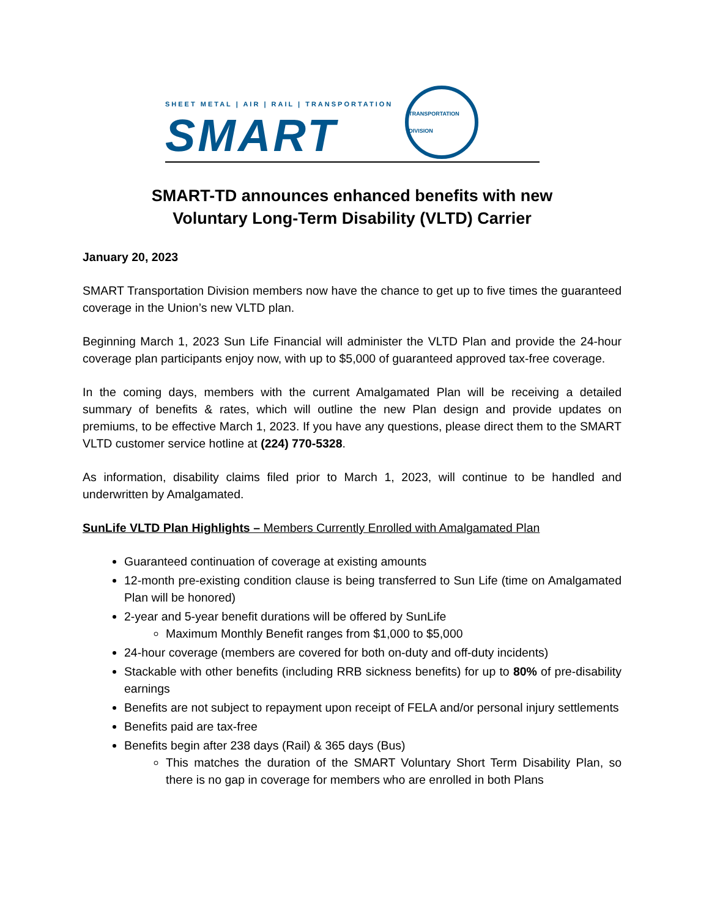SHEET METAL | AIR | RAIL | TRANSPORTATION
SMART
TRANSPORTATION DIVISION
SMART-TD announces enhanced benefits with new
Voluntary Long-Term Disability (VLTD) Carrier
January 20, 2023
SMART Transportation Division members now have the chance to get up to five times the guaranteed coverage in the Union’s new VLTD plan.
Beginning March 1, 2023 Sun Life Financial will administer the VLTD Plan and provide the 24-hour coverage plan participants enjoy now, with up to $5,000 of guaranteed approved tax-free coverage.
In the coming days, members with the current Amalgamated Plan will be receiving a detailed summary of benefits & rates, which will outline the new Plan design and provide updates on premiums, to be effective March 1, 2023. If you have any questions, please direct them to the SMART VLTD customer service hotline at (224) 770-5328.
As information, disability claims filed prior to March 1, 2023, will continue to be handled and underwritten by Amalgamated.
SunLife VLTD Plan Highlights – Members Currently Enrolled with Amalgamated Plan
Guaranteed continuation of coverage at existing amounts
12-month pre-existing condition clause is being transferred to Sun Life (time on Amalgamated Plan will be honored)
2-year and 5-year benefit durations will be offered by SunLife
Maximum Monthly Benefit ranges from $1,000 to $5,000
24-hour coverage (members are covered for both on-duty and off-duty incidents)
Stackable with other benefits (including RRB sickness benefits) for up to 80% of pre-disability earnings
Benefits are not subject to repayment upon receipt of FELA and/or personal injury settlements
Benefits paid are tax-free
Benefits begin after 238 days (Rail) & 365 days (Bus)
This matches the duration of the SMART Voluntary Short Term Disability Plan, so there is no gap in coverage for members who are enrolled in both Plans